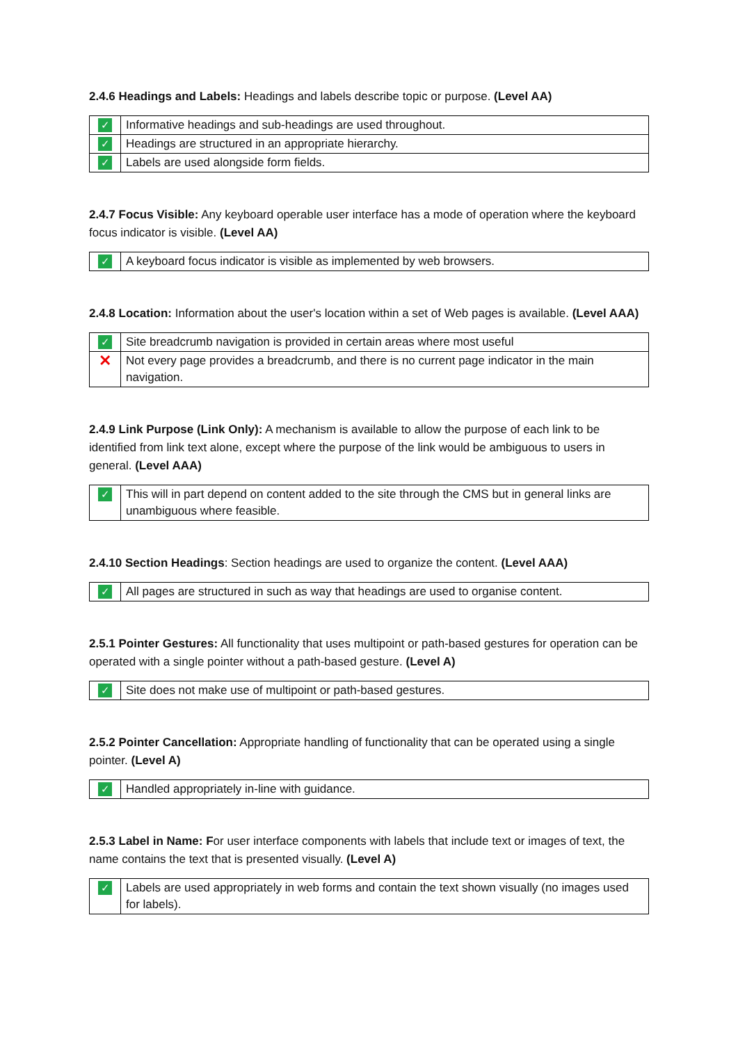2.4.6 Headings and Labels: Headings and labels describe topic or purpose. (Level AA)
| ✓ | Informative headings and sub-headings are used throughout. |
| ✓ | Headings are structured in an appropriate hierarchy. |
| ✓ | Labels are used alongside form fields. |
2.4.7 Focus Visible: Any keyboard operable user interface has a mode of operation where the keyboard focus indicator is visible. (Level AA)
| ✓ | A keyboard focus indicator is visible as implemented by web browsers. |
2.4.8 Location: Information about the user's location within a set of Web pages is available. (Level AAA)
| ✓ | Site breadcrumb navigation is provided in certain areas where most useful |
| ✕ | Not every page provides a breadcrumb, and there is no current page indicator in the main navigation. |
2.4.9 Link Purpose (Link Only): A mechanism is available to allow the purpose of each link to be identified from link text alone, except where the purpose of the link would be ambiguous to users in general. (Level AAA)
| ✓ | This will in part depend on content added to the site through the CMS but in general links are unambiguous where feasible. |
2.4.10 Section Headings: Section headings are used to organize the content. (Level AAA)
| ✓ | All pages are structured in such as way that headings are used to organise content. |
2.5.1 Pointer Gestures: All functionality that uses multipoint or path-based gestures for operation can be operated with a single pointer without a path-based gesture. (Level A)
| ✓ | Site does not make use of multipoint or path-based gestures. |
2.5.2 Pointer Cancellation: Appropriate handling of functionality that can be operated using a single pointer. (Level A)
| ✓ | Handled appropriately in-line with guidance. |
2.5.3 Label in Name: For user interface components with labels that include text or images of text, the name contains the text that is presented visually. (Level A)
| ✓ | Labels are used appropriately in web forms and contain the text shown visually (no images used for labels). |